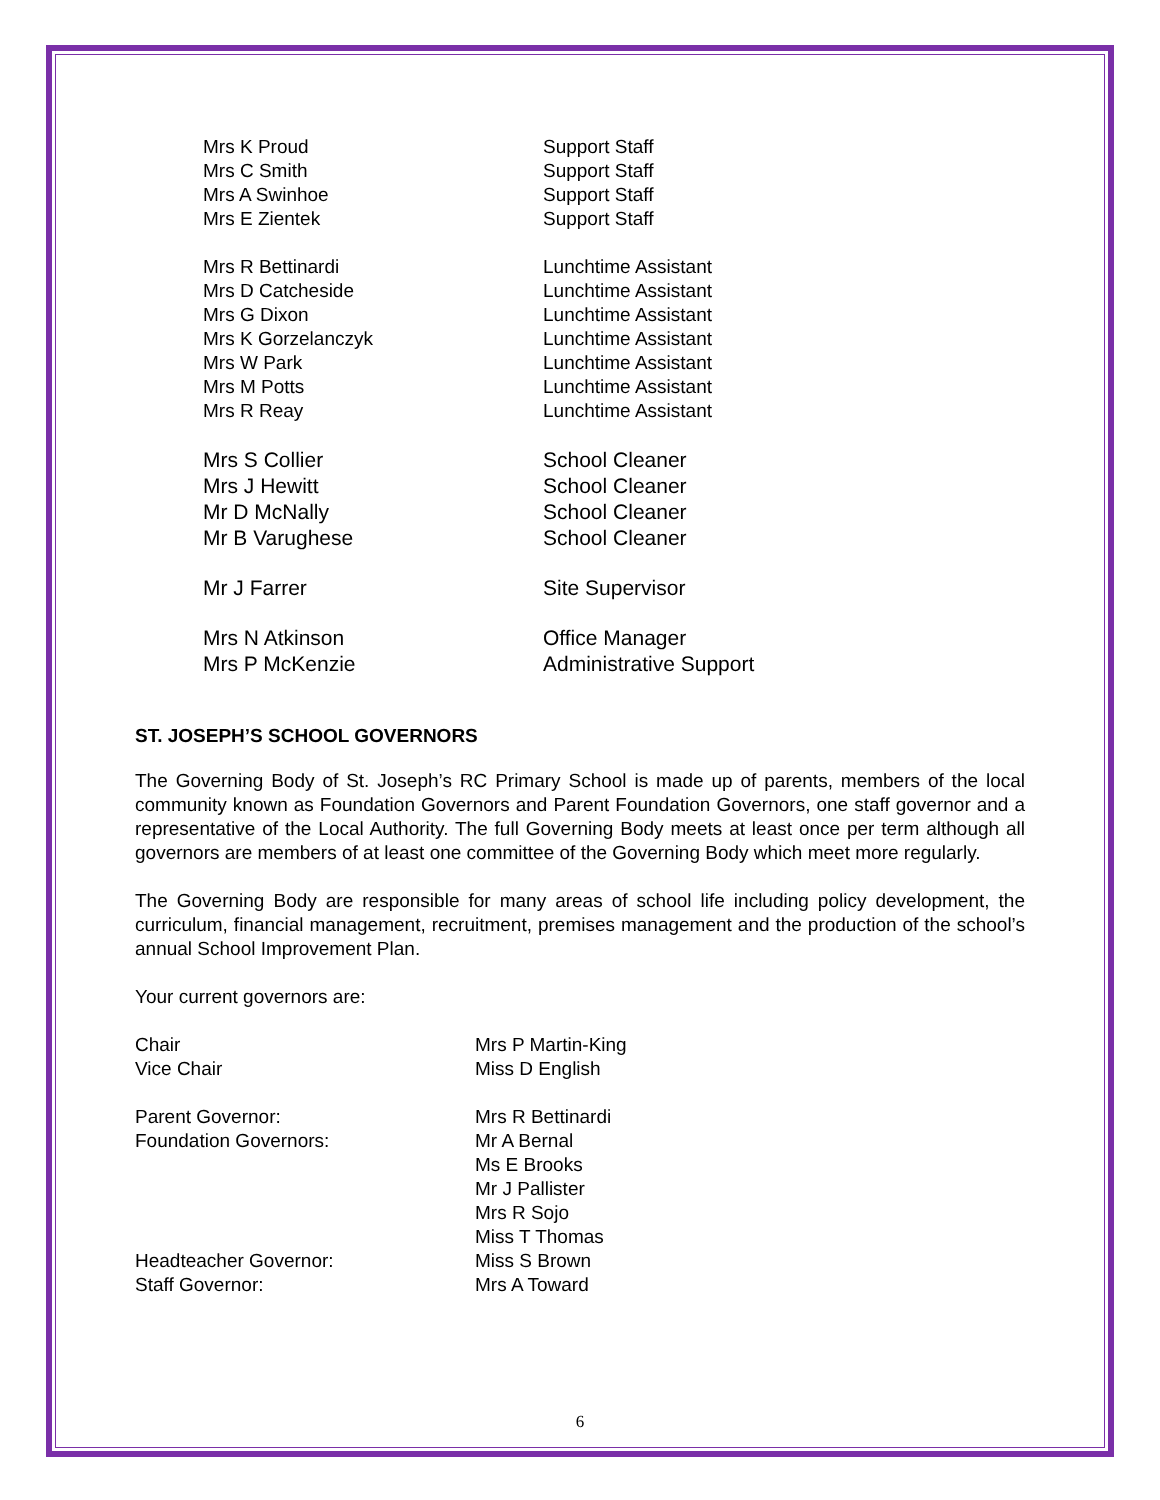Mrs K Proud Support Staff
Mrs C Smith Support Staff
Mrs A Swinhoe Support Staff
Mrs E Zientek Support Staff
Mrs R Bettinardi Lunchtime Assistant
Mrs D Catcheside Lunchtime Assistant
Mrs G Dixon Lunchtime Assistant
Mrs K Gorzelanczyk Lunchtime Assistant
Mrs W Park Lunchtime Assistant
Mrs M Potts Lunchtime Assistant
Mrs R Reay Lunchtime Assistant
Mrs S Collier School Cleaner
Mrs J Hewitt School Cleaner
Mr D McNally School Cleaner
Mr B Varughese School Cleaner
Mr J Farrer Site Supervisor
Mrs N Atkinson Office Manager
Mrs P McKenzie Administrative Support
ST. JOSEPH’S SCHOOL GOVERNORS
The Governing Body of St. Joseph’s RC Primary School is made up of parents, members of the local community known as Foundation Governors and Parent Foundation Governors, one staff governor and a representative of the Local Authority. The full Governing Body meets at least once per term although all governors are members of at least one committee of the Governing Body which meet more regularly.
The Governing Body are responsible for many areas of school life including policy development, the curriculum, financial management, recruitment, premises management and the production of the school’s annual School Improvement Plan.
Your current governors are:
Chair Mrs P Martin-King
Vice Chair Miss D English
Parent Governor: Mrs R Bettinardi
Foundation Governors: Mr A Bernal
Ms E Brooks
Mr J Pallister
Mrs R Sojo
Miss T Thomas
Headteacher Governor: Miss S Brown
Staff Governor: Mrs A Toward
6